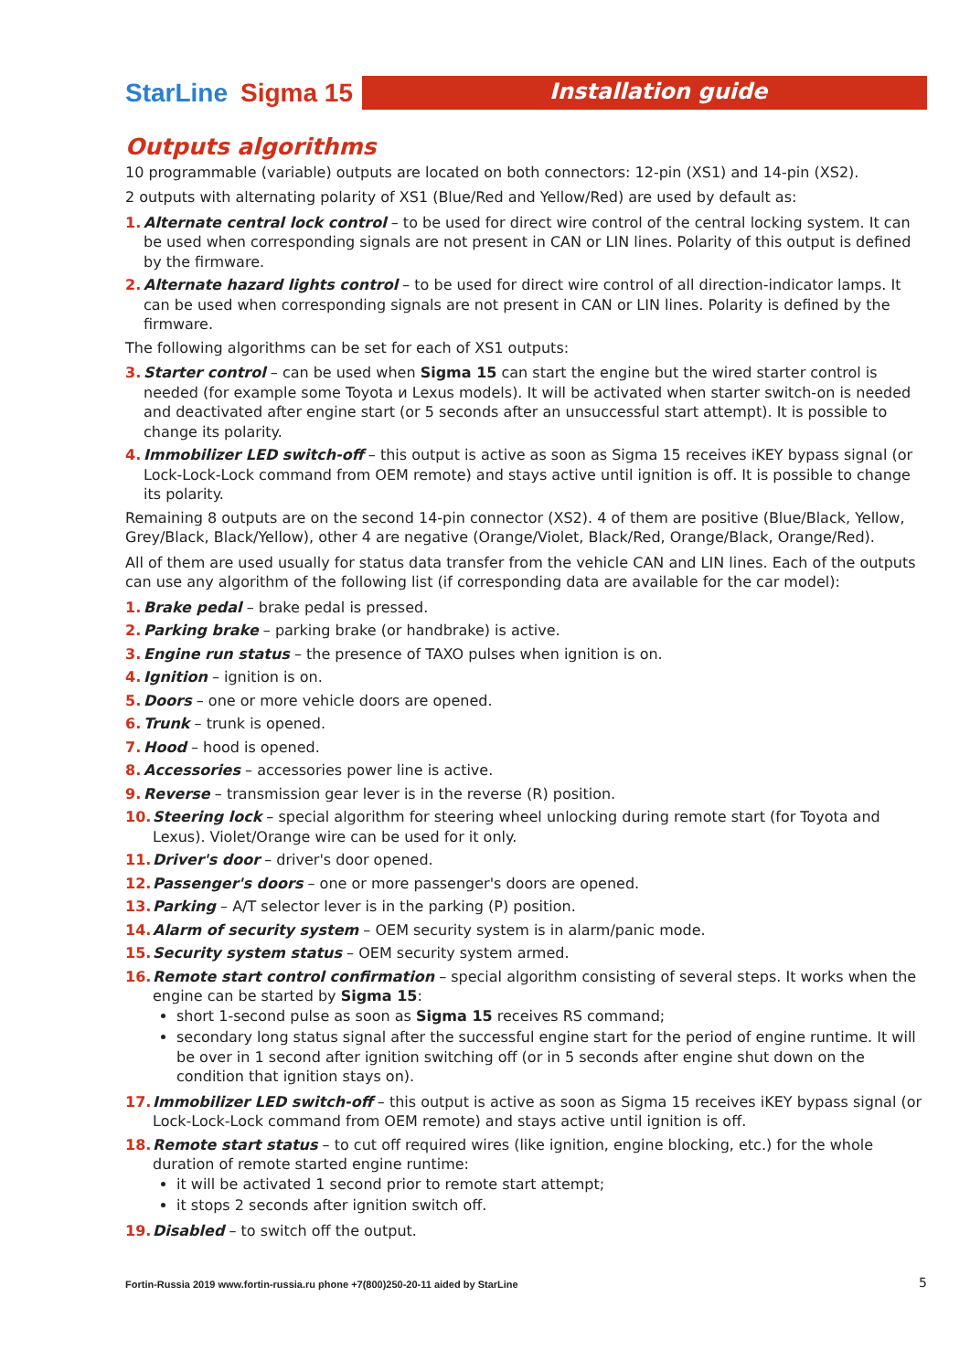StarLine Sigma 15
Installation guide
Outputs algorithms
10 programmable (variable) outputs are located on both connectors: 12-pin (XS1) and 14-pin (XS2).
2 outputs with alternating polarity of XS1 (Blue/Red and Yellow/Red) are used by default as:
1. Alternate central lock control – to be used for direct wire control of the central locking system. It can be used when corresponding signals are not present in CAN or LIN lines. Polarity of this output is defined by the firmware.
2. Alternate hazard lights control – to be used for direct wire control of all direction-indicator lamps. It can be used when corresponding signals are not present in CAN or LIN lines. Polarity is defined by the firmware.
The following algorithms can be set for each of XS1 outputs:
3. Starter control – can be used when Sigma 15 can start the engine but the wired starter control is needed (for example some Toyota и Lexus models). It will be activated when starter switch-on is needed and deactivated after engine start (or 5 seconds after an unsuccessful start attempt). It is possible to change its polarity.
4. Immobilizer LED switch-off – this output is active as soon as Sigma 15 receives iKEY bypass signal (or Lock-Lock-Lock command from OEM remote) and stays active until ignition is off. It is possible to change its polarity.
Remaining 8 outputs are on the second 14-pin connector (XS2). 4 of them are positive (Blue/Black, Yellow, Grey/Black, Black/Yellow), other 4 are negative (Orange/Violet, Black/Red, Orange/Black, Orange/Red).
All of them are used usually for status data transfer from the vehicle CAN and LIN lines. Each of the outputs can use any algorithm of the following list (if corresponding data are available for the car model):
1. Brake pedal – brake pedal is pressed.
2. Parking brake – parking brake (or handbrake) is active.
3. Engine run status – the presence of TAXO pulses when ignition is on.
4. Ignition – ignition is on.
5. Doors – one or more vehicle doors are opened.
6. Trunk – trunk is opened.
7. Hood – hood is opened.
8. Accessories – accessories power line is active.
9. Reverse – transmission gear lever is in the reverse (R) position.
10. Steering lock – special algorithm for steering wheel unlocking during remote start (for Toyota and Lexus). Violet/Orange wire can be used for it only.
11. Driver's door – driver's door opened.
12. Passenger's doors – one or more passenger's doors are opened.
13. Parking – A/T selector lever is in the parking (P) position.
14. Alarm of security system – OEM security system is in alarm/panic mode.
15. Security system status – OEM security system armed.
16. Remote start control confirmation – special algorithm consisting of several steps. It works when the engine can be started by Sigma 15:
short 1-second pulse as soon as Sigma 15 receives RS command;
secondary long status signal after the successful engine start for the period of engine runtime. It will be over in 1 second after ignition switching off (or in 5 seconds after engine shut down on the condition that ignition stays on).
17. Immobilizer LED switch-off – this output is active as soon as Sigma 15 receives iKEY bypass signal (or Lock-Lock-Lock command from OEM remote) and stays active until ignition is off.
18. Remote start status – to cut off required wires (like ignition, engine blocking, etc.) for the whole duration of remote started engine runtime:
it will be activated 1 second prior to remote start attempt;
it stops 2 seconds after ignition switch off.
19. Disabled – to switch off the output.
Fortin-Russia 2019 www.fortin-russia.ru phone +7(800)250-20-11 aided by StarLine
5